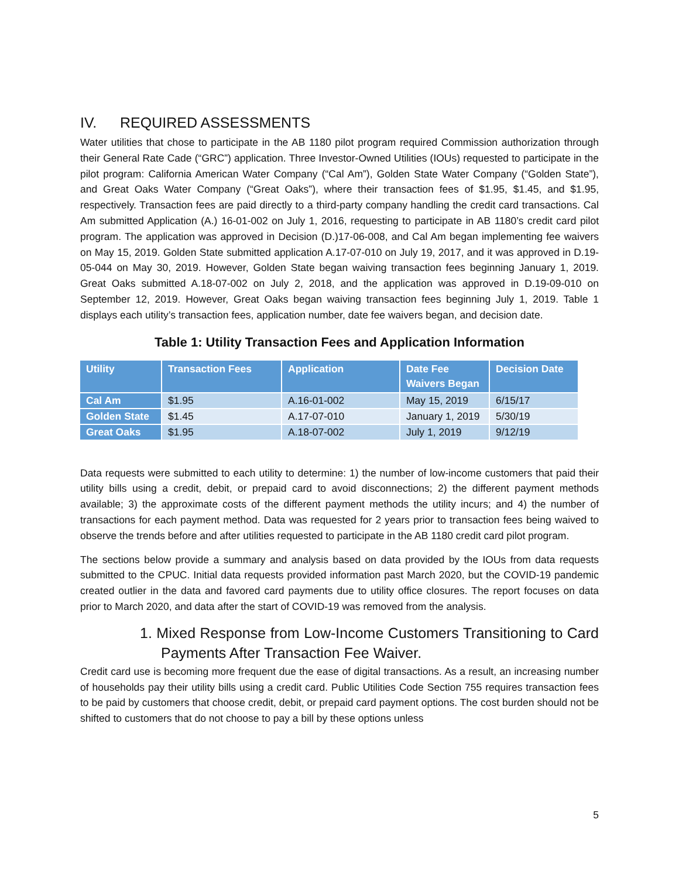IV. REQUIRED ASSESSMENTS
Water utilities that chose to participate in the AB 1180 pilot program required Commission authorization through their General Rate Cade (“GRC”) application. Three Investor-Owned Utilities (IOUs) requested to participate in the pilot program: California American Water Company (“Cal Am”), Golden State Water Company (“Golden State”), and Great Oaks Water Company (“Great Oaks”), where their transaction fees of $1.95, $1.45, and $1.95, respectively. Transaction fees are paid directly to a third-party company handling the credit card transactions. Cal Am submitted Application (A.) 16-01-002 on July 1, 2016, requesting to participate in AB 1180’s credit card pilot program. The application was approved in Decision (D.)17-06-008, and Cal Am began implementing fee waivers on May 15, 2019. Golden State submitted application A.17-07-010 on July 19, 2017, and it was approved in D.19-05-044 on May 30, 2019. However, Golden State began waiving transaction fees beginning January 1, 2019. Great Oaks submitted A.18-07-002 on July 2, 2018, and the application was approved in D.19-09-010 on September 12, 2019. However, Great Oaks began waiving transaction fees beginning July 1, 2019. Table 1 displays each utility’s transaction fees, application number, date fee waivers began, and decision date.
Table 1: Utility Transaction Fees and Application Information
| Utility | Transaction Fees | Application | Date Fee Waivers Began | Decision Date |
| --- | --- | --- | --- | --- |
| Cal Am | $1.95 | A.16-01-002 | May 15, 2019 | 6/15/17 |
| Golden State | $1.45 | A.17-07-010 | January 1, 2019 | 5/30/19 |
| Great Oaks | $1.95 | A.18-07-002 | July 1, 2019 | 9/12/19 |
Data requests were submitted to each utility to determine: 1) the number of low-income customers that paid their utility bills using a credit, debit, or prepaid card to avoid disconnections; 2) the different payment methods available; 3) the approximate costs of the different payment methods the utility incurs; and 4) the number of transactions for each payment method. Data was requested for 2 years prior to transaction fees being waived to observe the trends before and after utilities requested to participate in the AB 1180 credit card pilot program.
The sections below provide a summary and analysis based on data provided by the IOUs from data requests submitted to the CPUC. Initial data requests provided information past March 2020, but the COVID-19 pandemic created outlier in the data and favored card payments due to utility office closures. The report focuses on data prior to March 2020, and data after the start of COVID-19 was removed from the analysis.
1. Mixed Response from Low-Income Customers Transitioning to Card Payments After Transaction Fee Waiver.
Credit card use is becoming more frequent due the ease of digital transactions. As a result, an increasing number of households pay their utility bills using a credit card. Public Utilities Code Section 755 requires transaction fees to be paid by customers that choose credit, debit, or prepaid card payment options. The cost burden should not be shifted to customers that do not choose to pay a bill by these options unless
5